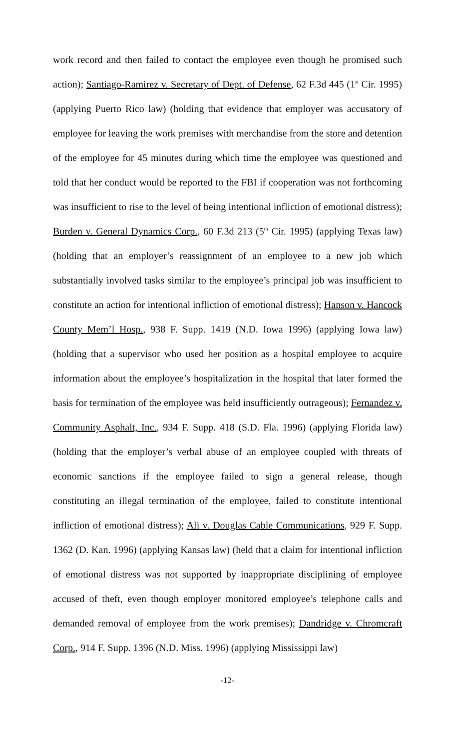work record and then failed to contact the employee even though he promised such action); Santiago-Ramirez v. Secretary of Dept. of Defense, 62 F.3d 445 (1<sup>st</sup> Cir. 1995) (applying Puerto Rico law) (holding that evidence that employer was accusatory of employee for leaving the work premises with merchandise from the store and detention of the employee for 45 minutes during which time the employee was questioned and told that her conduct would be reported to the FBI if cooperation was not forthcoming was insufficient to rise to the level of being intentional infliction of emotional distress); Burden v. General Dynamics Corp., 60 F.3d 213 (5<sup>th</sup> Cir. 1995) (applying Texas law) (holding that an employer’s reassignment of an employee to a new job which substantially involved tasks similar to the employee’s principal job was insufficient to constitute an action for intentional infliction of emotional distress); Hanson v. Hancock County Mem’l Hosp., 938 F. Supp. 1419 (N.D. Iowa 1996) (applying Iowa law) (holding that a supervisor who used her position as a hospital employee to acquire information about the employee’s hospitalization in the hospital that later formed the basis for termination of the employee was held insufficiently outrageous); Fernandez v. Community Asphalt, Inc., 934 F. Supp. 418 (S.D. Fla. 1996) (applying Florida law) (holding that the employer’s verbal abuse of an employee coupled with threats of economic sanctions if the employee failed to sign a general release, though constituting an illegal termination of the employee, failed to constitute intentional infliction of emotional distress); Ali v. Douglas Cable Communications, 929 F. Supp. 1362 (D. Kan. 1996) (applying Kansas law) (held that a claim for intentional infliction of emotional distress was not supported by inappropriate disciplining of employee accused of theft, even though employer monitored employee’s telephone calls and demanded removal of employee from the work premises); Dandridge v. Chromcraft Corp., 914 F. Supp. 1396 (N.D. Miss. 1996) (applying Mississippi law)
-12-